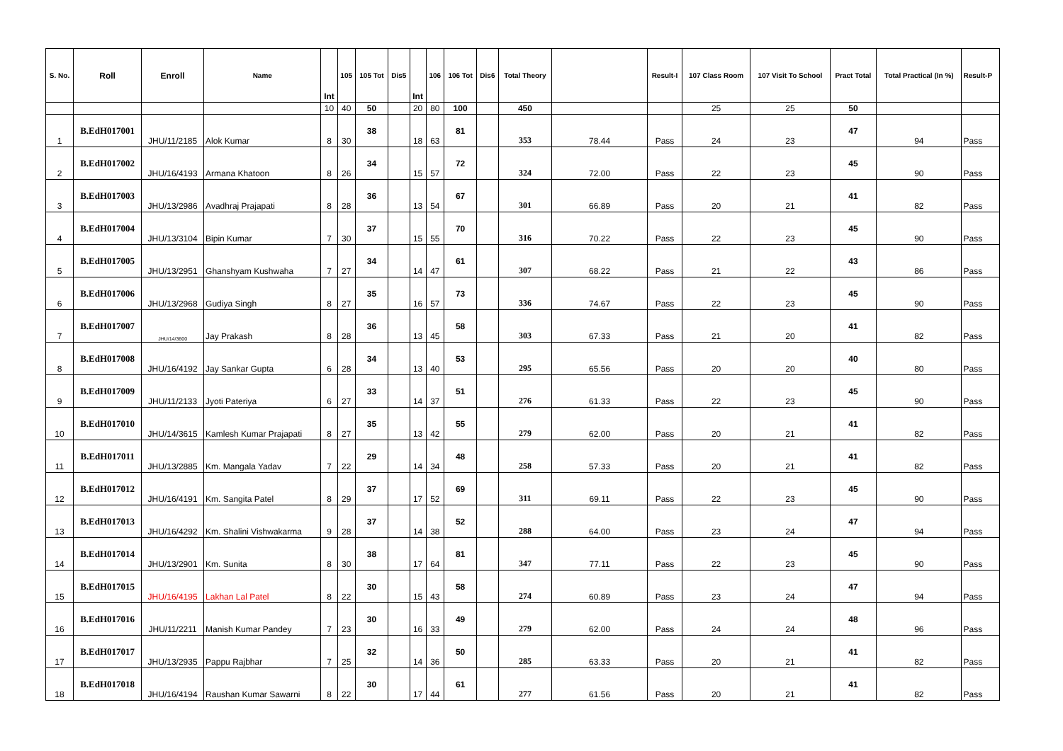| S. No. | Roll | Enroll | Name | Int | 105 | 105 Tot | Dis5 | Int | 106 | 106 Tot | Dis6 | Total Theory | | Result-I | 107 Class Room | 107 Visit To School | Pract Total | Total Practical (In %) | Result-P |
| --- | --- | --- | --- | --- | --- | --- | --- | --- | --- | --- | --- | --- | --- | --- | --- | --- | --- | --- | --- |
| | | | | 10 | 40 | 50 | | 20 | 80 | 100 | | 450 | | | 25 | 25 | 50 | | |
| 1 | B.EdH017001 | JHU/11/2185 | Alok Kumar | 8 | 30 | 38 | | 18 | 63 | 81 | | 353 | 78.44 | Pass | 24 | 23 | 47 | 94 | Pass |
| 2 | B.EdH017002 | JHU/16/4193 | Armana Khatoon | 8 | 26 | 34 | | 15 | 57 | 72 | | 324 | 72.00 | Pass | 22 | 23 | 45 | 90 | Pass |
| 3 | B.EdH017003 | JHU/13/2986 | Avadhraj Prajapati | 8 | 28 | 36 | | 13 | 54 | 67 | | 301 | 66.89 | Pass | 20 | 21 | 41 | 82 | Pass |
| 4 | B.EdH017004 | JHU/13/3104 | Bipin Kumar | 7 | 30 | 37 | | 15 | 55 | 70 | | 316 | 70.22 | Pass | 22 | 23 | 45 | 90 | Pass |
| 5 | B.EdH017005 | JHU/13/2951 | Ghanshyam Kushwaha | 7 | 27 | 34 | | 14 | 47 | 61 | | 307 | 68.22 | Pass | 21 | 22 | 43 | 86 | Pass |
| 6 | B.EdH017006 | JHU/13/2968 | Gudiya Singh | 8 | 27 | 35 | | 16 | 57 | 73 | | 336 | 74.67 | Pass | 22 | 23 | 45 | 90 | Pass |
| 7 | B.EdH017007 | JHU/14/3600 | Jay Prakash | 8 | 28 | 36 | | 13 | 45 | 58 | | 303 | 67.33 | Pass | 21 | 20 | 41 | 82 | Pass |
| 8 | B.EdH017008 | JHU/16/4192 | Jay Sankar Gupta | 6 | 28 | 34 | | 13 | 40 | 53 | | 295 | 65.56 | Pass | 20 | 20 | 40 | 80 | Pass |
| 9 | B.EdH017009 | JHU/11/2133 | Jyoti Pateriya | 6 | 27 | 33 | | 14 | 37 | 51 | | 276 | 61.33 | Pass | 22 | 23 | 45 | 90 | Pass |
| 10 | B.EdH017010 | JHU/14/3615 | Kamlesh Kumar Prajapati | 8 | 27 | 35 | | 13 | 42 | 55 | | 279 | 62.00 | Pass | 20 | 21 | 41 | 82 | Pass |
| 11 | B.EdH017011 | JHU/13/2885 | Km. Mangala Yadav | 7 | 22 | 29 | | 14 | 34 | 48 | | 258 | 57.33 | Pass | 20 | 21 | 41 | 82 | Pass |
| 12 | B.EdH017012 | JHU/16/4191 | Km. Sangita Patel | 8 | 29 | 37 | | 17 | 52 | 69 | | 311 | 69.11 | Pass | 22 | 23 | 45 | 90 | Pass |
| 13 | B.EdH017013 | JHU/16/4292 | Km. Shalini Vishwakarma | 9 | 28 | 37 | | 14 | 38 | 52 | | 288 | 64.00 | Pass | 23 | 24 | 47 | 94 | Pass |
| 14 | B.EdH017014 | JHU/13/2901 | Km. Sunita | 8 | 30 | 38 | | 17 | 64 | 81 | | 347 | 77.11 | Pass | 22 | 23 | 45 | 90 | Pass |
| 15 | B.EdH017015 | JHU/16/4195 | Lakhan Lal Patel | 8 | 22 | 30 | | 15 | 43 | 58 | | 274 | 60.89 | Pass | 23 | 24 | 47 | 94 | Pass |
| 16 | B.EdH017016 | JHU/11/2211 | Manish Kumar Pandey | 7 | 23 | 30 | | 16 | 33 | 49 | | 279 | 62.00 | Pass | 24 | 24 | 48 | 96 | Pass |
| 17 | B.EdH017017 | JHU/13/2935 | Pappu Rajbhar | 7 | 25 | 32 | | 14 | 36 | 50 | | 285 | 63.33 | Pass | 20 | 21 | 41 | 82 | Pass |
| 18 | B.EdH017018 | JHU/16/4194 | Raushan Kumar Sawarni | 8 | 22 | 30 | | 17 | 44 | 61 | | 277 | 61.56 | Pass | 20 | 21 | 41 | 82 | Pass |